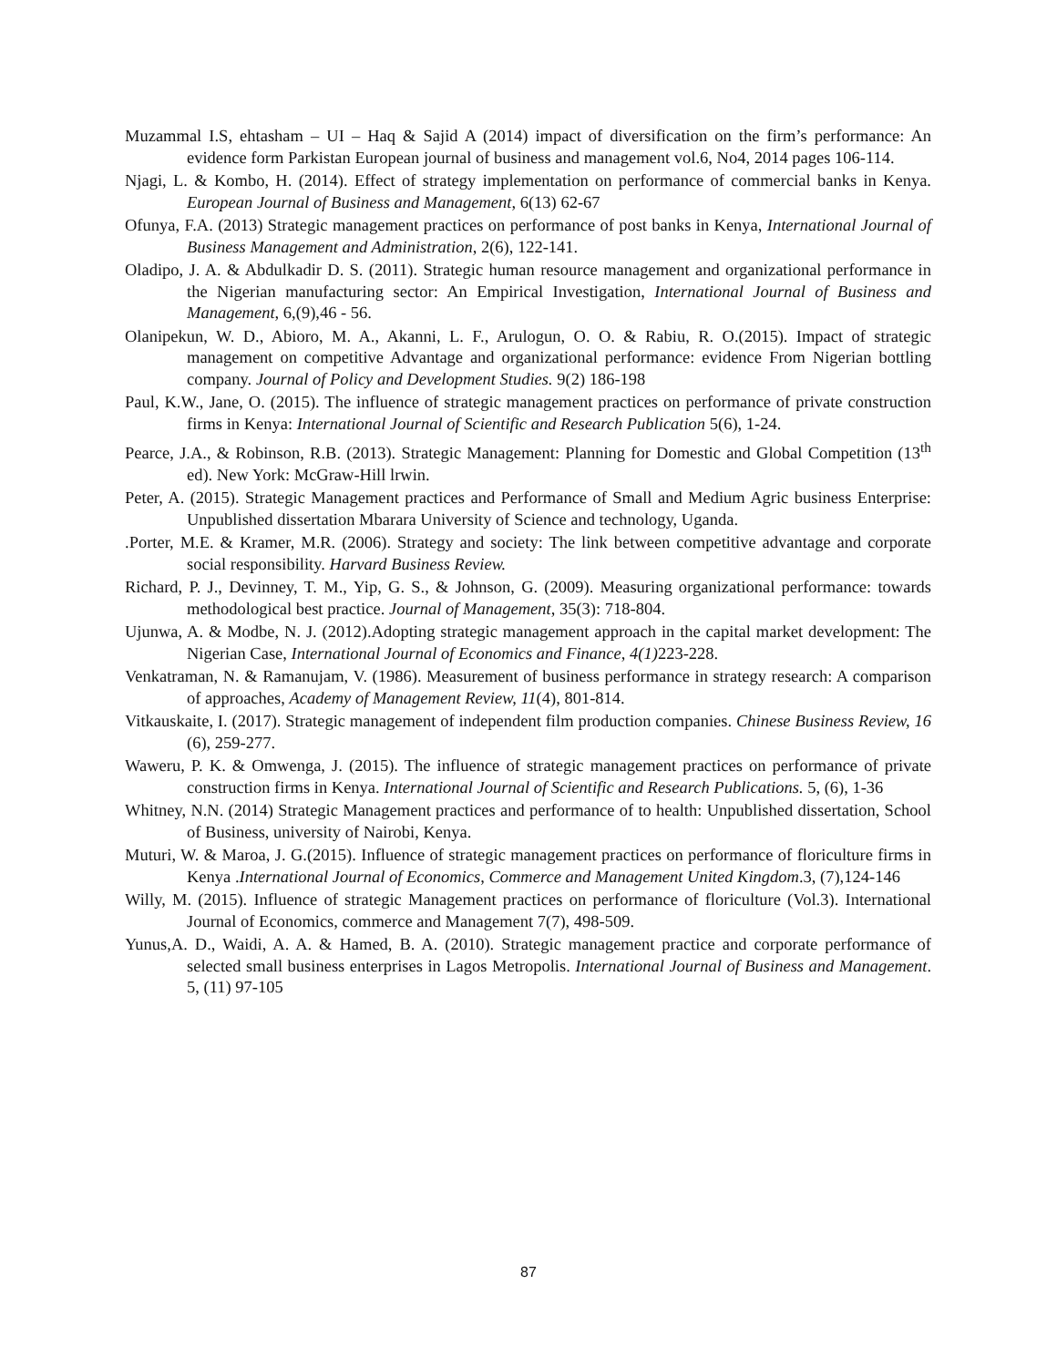Muzammal I.S, ehtasham – UI – Haq & Sajid A (2014) impact of diversification on the firm’s performance: An evidence form Parkistan European journal of business and management vol.6, No4, 2014 pages 106-114.
Njagi, L. & Kombo, H. (2014). Effect of strategy implementation on performance of commercial banks in Kenya. European Journal of Business and Management, 6(13) 62-67
Ofunya, F.A. (2013) Strategic management practices on performance of post banks in Kenya, International Journal of Business Management and Administration, 2(6), 122-141.
Oladipo, J. A. & Abdulkadir D. S. (2011). Strategic human resource management and organizational performance in the Nigerian manufacturing sector: An Empirical Investigation, International Journal of Business and Management, 6,(9),46 - 56.
Olanipekun, W. D., Abioro, M. A., Akanni, L. F., Arulogun, O. O. & Rabiu, R. O.(2015). Impact of strategic management on competitive Advantage and organizational performance: evidence From Nigerian bottling company. Journal of Policy and Development Studies. 9(2) 186-198
Paul, K.W., Jane, O. (2015). The influence of strategic management practices on performance of private construction firms in Kenya: International Journal of Scientific and Research Publication 5(6), 1-24.
Pearce, J.A., & Robinson, R.B. (2013). Strategic Management: Planning for Domestic and Global Competition (13<sup>th</sup> ed). New York: McGraw-Hill lrwin.
Peter, A. (2015). Strategic Management practices and Performance of Small and Medium Agric business Enterprise: Unpublished dissertation Mbarara University of Science and technology, Uganda.
.Porter, M.E. & Kramer, M.R. (2006). Strategy and society: The link between competitive advantage and corporate social responsibility. Harvard Business Review.
Richard, P. J., Devinney, T. M., Yip, G. S., & Johnson, G. (2009). Measuring organizational performance: towards methodological best practice. Journal of Management, 35(3): 718-804.
Ujunwa, A. & Modbe, N. J. (2012).Adopting strategic management approach in the capital market development: The Nigerian Case, International Journal of Economics and Finance, 4(1) 223-228.
Venkatraman, N. & Ramanujam, V. (1986). Measurement of business performance in strategy research: A comparison of approaches, Academy of Management Review, 11(4), 801-814.
Vitkauskaite, I. (2017). Strategic management of independent film production companies. Chinese Business Review, 16 (6), 259-277.
Waweru, P. K. & Omwenga, J. (2015). The influence of strategic management practices on performance of private construction firms in Kenya. International Journal of Scientific and Research Publications. 5, (6), 1-36
Whitney, N.N. (2014) Strategic Management practices and performance of to health: Unpublished dissertation, School of Business, university of Nairobi, Kenya.
Muturi, W. & Maroa, J. G.(2015). Influence of strategic management practices on performance of floriculture firms in Kenya .International Journal of Economics, Commerce and Management United Kingdom.3, (7),124-146
Willy, M. (2015). Influence of strategic Management practices on performance of floriculture (Vol.3). International Journal of Economics, commerce and Management 7(7), 498-509.
Yunus,A. D., Waidi, A. A. & Hamed, B. A. (2010). Strategic management practice and corporate performance of selected small business enterprises in Lagos Metropolis. International Journal of Business and Management. 5, (11) 97-105
87